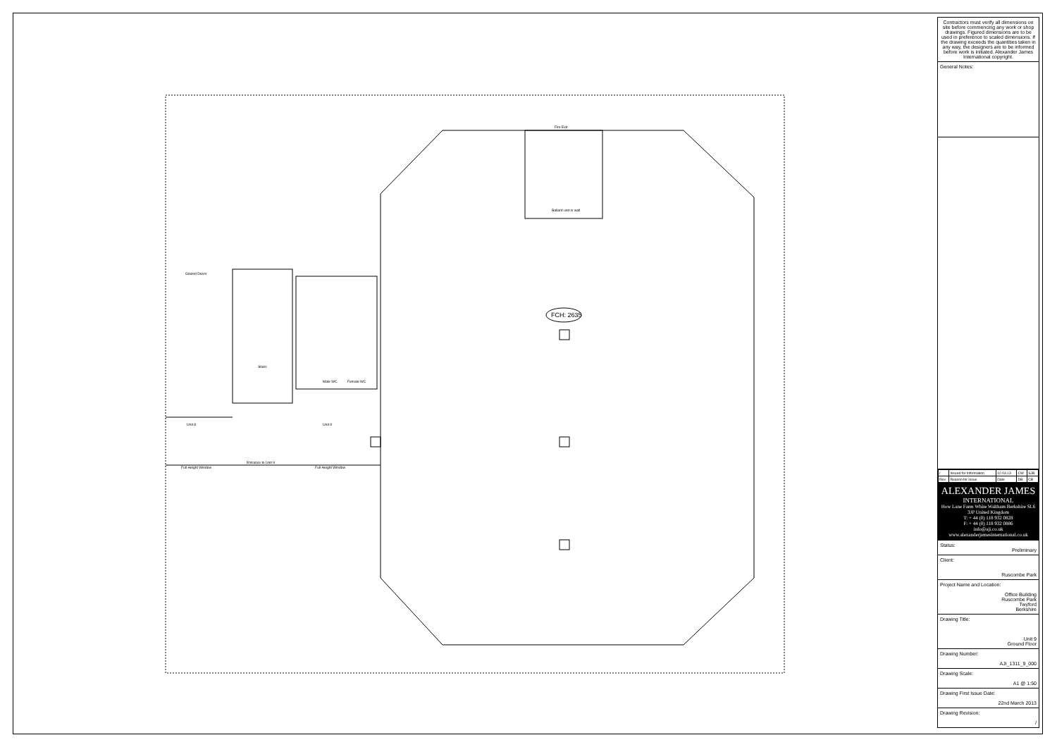FCH: 2635
Glazed Doors
Stairs
Unit 8
Unit 9
Entrance to Unit 9
Full Height Window
Full Height Window
Male WC
Female WC
Fire Exit
Ballard unit in wall
Contractors must verify all dimensions on site before commencing any work or shop drawings. Figured dimensions are to be used in preference to scaled dimensions. If the drawing exceeds the quantities taken in any way, the designers are to be informed before work is initiated. Alexander James International copyright.
General Notes:
| / | Issued for Information | 12.03.13 | CW | SJB |
| Rev | Reason for Issue | Date | DB | CB |
ALEXANDER JAMES
INTERNATIONAL
How Lane Farm White Waltham Berkshire SL6 3JP United Kingdom
T: + 44 (0) 118 932 0828
F: + 44 (0) 118 932 0886
info@aji.co.uk
www.alexanderjamesinternational.co.uk
Status:
Preliminary
Client:
Ruscombe Park
Project Name and Location:
Office Building
Ruscombe Park
Twyford
Berkshire
Drawing Title:
Unit 9
Ground Floor
Drawing Number:
AJI_1311_9_000
Drawing Scale:
A1 @ 1:50
Drawing First Issue Date:
22nd March 2013
Drawing Revision:
/